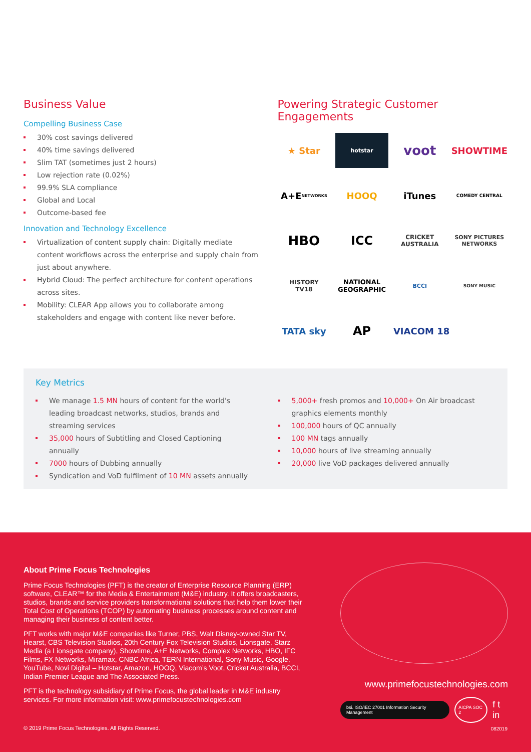Business Value
Compelling Business Case
30% cost savings delivered
40% time savings delivered
Slim TAT (sometimes just 2 hours)
Low rejection rate (0.02%)
99.9% SLA compliance
Global and Local
Outcome-based fee
Innovation and Technology Excellence
Virtualization of content supply chain: Digitally mediate content workflows across the enterprise and supply chain from just about anywhere.
Hybrid Cloud: The perfect architecture for content operations across sites.
Mobility: CLEAR App allows you to collaborate among stakeholders and engage with content like never before.
Powering Strategic Customer Engagements
★ Star
hotstar
voot
SHOWTIME
A+E
NETWORKS
HOOQ
iTunes
COMEDY CENTRAL
HBO
ICC
CRICKET
AUSTRALIA
SONY PICTURES NETWORKS
HISTORY
TV18
NATIONAL GEOGRAPHIC
BCCI
SONY MUSIC
TATA sky
AP
VIACOM 18
Key Metrics
We manage 1.5 MN hours of content for the world's leading broadcast networks, studios, brands and streaming services
35,000 hours of Subtitling and Closed Captioning annually
7000 hours of Dubbing annually
Syndication and VoD fulfilment of 10 MN assets annually
5,000+ fresh promos and 10,000+ On Air broadcast graphics elements monthly
100,000 hours of QC annually
100 MN tags annually
10,000 hours of live streaming annually
20,000 live VoD packages delivered annually
About Prime Focus Technologies
Prime Focus Technologies (PFT) is the creator of Enterprise Resource Planning (ERP) software, CLEAR™ for the Media & Entertainment (M&E) industry. It offers broadcasters, studios, brands and service providers transformational solutions that help them lower their Total Cost of Operations (TCOP) by automating business processes around content and managing their business of content better.
PFT works with major M&E companies like Turner, PBS, Walt Disney-owned Star TV, Hearst, CBS Television Studios, 20th Century Fox Television Studios, Lionsgate, Starz Media (a Lionsgate company), Showtime, A+E Networks, Complex Networks, HBO, IFC Films, FX Networks, Miramax, CNBC Africa, TERN International, Sony Music, Google, YouTube, Novi Digital – Hotstar, Amazon, HOOQ, Viacom’s Voot, Cricket Australia, BCCI, Indian Premier League and The Associated Press.
PFT is the technology subsidiary of Prime Focus, the global leader in M&E industry services. For more information visit: www.primefocustechnologies.com
www.primefocustechnologies.com
bsi. ISO/IEC 27001 Information Security Management AICPA SOC 2 f t in
© 2019 Prime Focus Technologies. All Rights Reserved.
082019